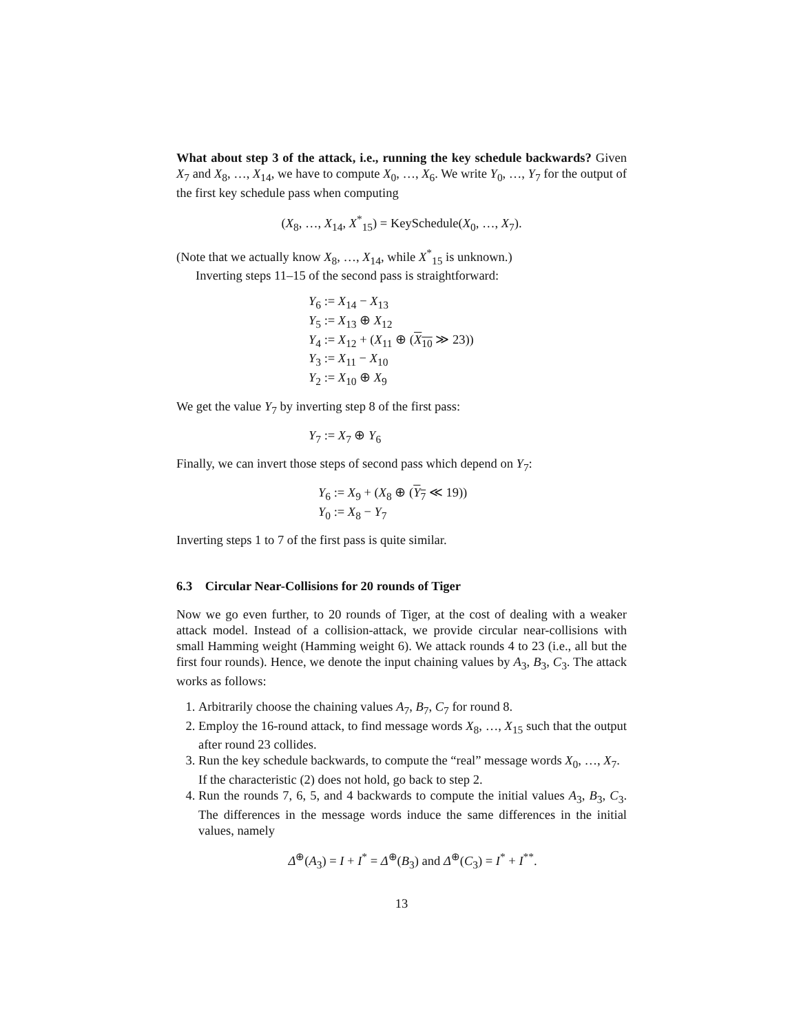What about step 3 of the attack, i.e., running the key schedule backwards? Given X<sub>7</sub> and X<sub>8</sub>, …, X<sub>14</sub>, we have to compute X<sub>0</sub>, …, X<sub>6</sub>. We write Y<sub>0</sub>, …, Y<sub>7</sub> for the output of the first key schedule pass when computing
(X<sub>8</sub>, …, X<sub>14</sub>, X<sup>*</sup><sub>15</sub>) = KeySchedule(X<sub>0</sub>, …, X<sub>7</sub>).
(Note that we actually know X<sub>8</sub>, …, X<sub>14</sub>, while X<sup>*</sup><sub>15</sub> is unknown.)
Inverting steps 11–15 of the second pass is straightforward:
Y<sub>6</sub> := X<sub>14</sub> − X<sub>13</sub>
Y<sub>5</sub> := X<sub>13</sub> ⊕ X<sub>12</sub>
Y<sub>4</sub> := X<sub>12</sub> + (X<sub>11</sub> ⊕ (X<sub>10</sub> ≫ 23))
Y<sub>3</sub> := X<sub>11</sub> − X<sub>10</sub>
Y<sub>2</sub> := X<sub>10</sub> ⊕ X<sub>9</sub>
We get the value Y<sub>7</sub> by inverting step 8 of the first pass:
Y<sub>7</sub> := X<sub>7</sub> ⊕ Y<sub>6</sub>
Finally, we can invert those steps of second pass which depend on Y<sub>7</sub>:
Y<sub>6</sub> := X<sub>9</sub> + (X<sub>8</sub> ⊕ (Y<sub>7</sub> ≪ 19))
Y<sub>0</sub> := X<sub>8</sub> − Y<sub>7</sub>
Inverting steps 1 to 7 of the first pass is quite similar.
6.3 Circular Near-Collisions for 20 rounds of Tiger
Now we go even further, to 20 rounds of Tiger, at the cost of dealing with a weaker attack model. Instead of a collision-attack, we provide circular near-collisions with small Hamming weight (Hamming weight 6). We attack rounds 4 to 23 (i.e., all but the first four rounds). Hence, we denote the input chaining values by A<sub>3</sub>, B<sub>3</sub>, C<sub>3</sub>. The attack works as follows:
1. Arbitrarily choose the chaining values A<sub>7</sub>, B<sub>7</sub>, C<sub>7</sub> for round 8.
2. Employ the 16-round attack, to find message words X<sub>8</sub>, …, X<sub>15</sub> such that the output after round 23 collides.
3. Run the key schedule backwards, to compute the “real” message words X<sub>0</sub>, …, X<sub>7</sub>.
If the characteristic (2) does not hold, go back to step 2.
4. Run the rounds 7, 6, 5, and 4 backwards to compute the initial values A<sub>3</sub>, B<sub>3</sub>, C<sub>3</sub>. The differences in the message words induce the same differences in the initial values, namely
Δ<sup>⊕</sup>(A<sub>3</sub>) = I + I<sup>*</sup> = Δ<sup>⊕</sup>(B<sub>3</sub>) and Δ<sup>⊕</sup>(C<sub>3</sub>) = I<sup>*</sup> + I<sup>**</sup>.
13